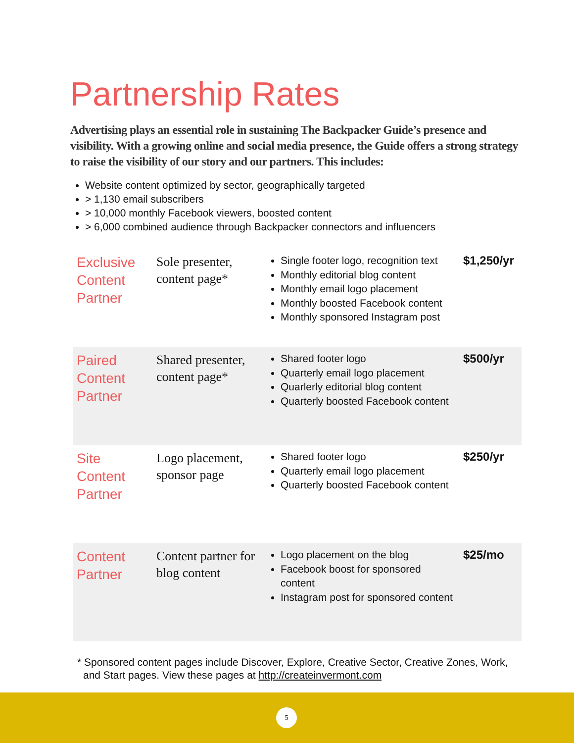Partnership Rates
Advertising plays an essential role in sustaining The Backpacker Guide’s presence and visibility. With a growing online and social media presence, the Guide offers a strong strategy to raise the visibility of our story and our partners. This includes:
Website content optimized by sector, geographically targeted
> 1,130 email subscribers
> 10,000 monthly Facebook viewers, boosted content
> 6,000 combined audience through Backpacker connectors and influencers
| Exclusive Content Partner | Sole presenter, content page* | Single footer logo, recognition text Monthly editorial blog content Monthly email logo placement Monthly boosted Facebook content Monthly sponsored Instagram post | $1,250/yr |
| Paired Content Partner | Shared presenter, content page* | Shared footer logo Quarterly email logo placement Quarlerly editorial blog content Quarterly boosted Facebook content | $500/yr |
| Site Content Partner | Logo placement, sponsor page | Shared footer logo Quarterly email logo placement Quarterly boosted Facebook content | $250/yr |
| Content Partner | Content partner for blog content | Logo placement on the blog Facebook boost for sponsored content Instagram post for sponsored content | $25/mo |
* Sponsored content pages include Discover, Explore, Creative Sector, Creative Zones, Work, and Start pages. View these pages at http://createinvermont.com
5